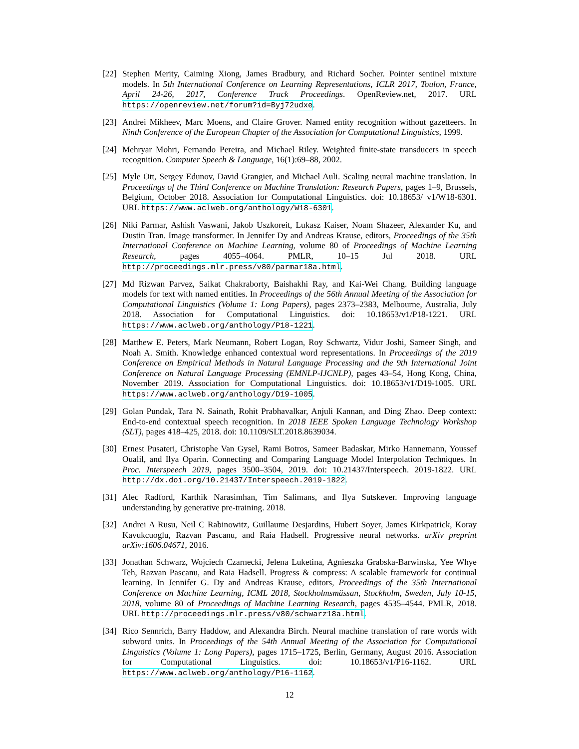[22]
Stephen Merity, Caiming Xiong, James Bradbury, and Richard Socher. Pointer sentinel mixture models. In 5th International Conference on Learning Representations, ICLR 2017, Toulon, France, April 24-26, 2017, Conference Track Proceedings. OpenReview.net, 2017. URL https://openreview.net/forum?id=Byj72udxe.
[23]
Andrei Mikheev, Marc Moens, and Claire Grover. Named entity recognition without gazetteers. In Ninth Conference of the European Chapter of the Association for Computational Linguistics, 1999.
[24]
Mehryar Mohri, Fernando Pereira, and Michael Riley. Weighted finite-state transducers in speech recognition. Computer Speech & Language, 16(1):69–88, 2002.
[25]
Myle Ott, Sergey Edunov, David Grangier, and Michael Auli. Scaling neural machine translation. In Proceedings of the Third Conference on Machine Translation: Research Papers, pages 1–9, Brussels, Belgium, October 2018. Association for Computational Linguistics. doi: 10.18653/ v1/W18-6301. URL https://www.aclweb.org/anthology/W18-6301.
[26]
Niki Parmar, Ashish Vaswani, Jakob Uszkoreit, Lukasz Kaiser, Noam Shazeer, Alexander Ku, and Dustin Tran. Image transformer. In Jennifer Dy and Andreas Krause, editors, Proceedings of the 35th International Conference on Machine Learning, volume 80 of Proceedings of Machine Learning Research, pages 4055–4064. PMLR, 10–15 Jul 2018. URL http://proceedings.mlr.press/v80/parmar18a.html.
[27]
Md Rizwan Parvez, Saikat Chakraborty, Baishakhi Ray, and Kai-Wei Chang. Building language models for text with named entities. In Proceedings of the 56th Annual Meeting of the Association for Computational Linguistics (Volume 1: Long Papers), pages 2373–2383, Melbourne, Australia, July 2018. Association for Computational Linguistics. doi: 10.18653/v1/P18-1221. URL https://www.aclweb.org/anthology/P18-1221.
[28]
Matthew E. Peters, Mark Neumann, Robert Logan, Roy Schwartz, Vidur Joshi, Sameer Singh, and Noah A. Smith. Knowledge enhanced contextual word representations. In Proceedings of the 2019 Conference on Empirical Methods in Natural Language Processing and the 9th International Joint Conference on Natural Language Processing (EMNLP-IJCNLP), pages 43–54, Hong Kong, China, November 2019. Association for Computational Linguistics. doi: 10.18653/v1/D19-1005. URL https://www.aclweb.org/anthology/D19-1005.
[29]
Golan Pundak, Tara N. Sainath, Rohit Prabhavalkar, Anjuli Kannan, and Ding Zhao. Deep context: End-to-end contextual speech recognition. In 2018 IEEE Spoken Language Technology Workshop (SLT), pages 418–425, 2018. doi: 10.1109/SLT.2018.8639034.
[30]
Ernest Pusateri, Christophe Van Gysel, Rami Botros, Sameer Badaskar, Mirko Hannemann, Youssef Oualil, and Ilya Oparin. Connecting and Comparing Language Model Interpolation Techniques. In Proc. Interspeech 2019, pages 3500–3504, 2019. doi: 10.21437/Interspeech. 2019-1822. URL http://dx.doi.org/10.21437/Interspeech.2019-1822.
[31]
Alec Radford, Karthik Narasimhan, Tim Salimans, and Ilya Sutskever. Improving language understanding by generative pre-training. 2018.
[32]
Andrei A Rusu, Neil C Rabinowitz, Guillaume Desjardins, Hubert Soyer, James Kirkpatrick, Koray Kavukcuoglu, Razvan Pascanu, and Raia Hadsell. Progressive neural networks. arXiv preprint arXiv:1606.04671, 2016.
[33]
Jonathan Schwarz, Wojciech Czarnecki, Jelena Luketina, Agnieszka Grabska-Barwinska, Yee Whye Teh, Razvan Pascanu, and Raia Hadsell. Progress & compress: A scalable framework for continual learning. In Jennifer G. Dy and Andreas Krause, editors, Proceedings of the 35th International Conference on Machine Learning, ICML 2018, Stockholmsmässan, Stockholm, Sweden, July 10-15, 2018, volume 80 of Proceedings of Machine Learning Research, pages 4535–4544. PMLR, 2018. URL http://proceedings.mlr.press/v80/schwarz18a.html.
[34]
Rico Sennrich, Barry Haddow, and Alexandra Birch. Neural machine translation of rare words with subword units. In Proceedings of the 54th Annual Meeting of the Association for Computational Linguistics (Volume 1: Long Papers), pages 1715–1725, Berlin, Germany, August 2016. Association for Computational Linguistics. doi: 10.18653/v1/P16-1162. URL https://www.aclweb.org/anthology/P16-1162.
12